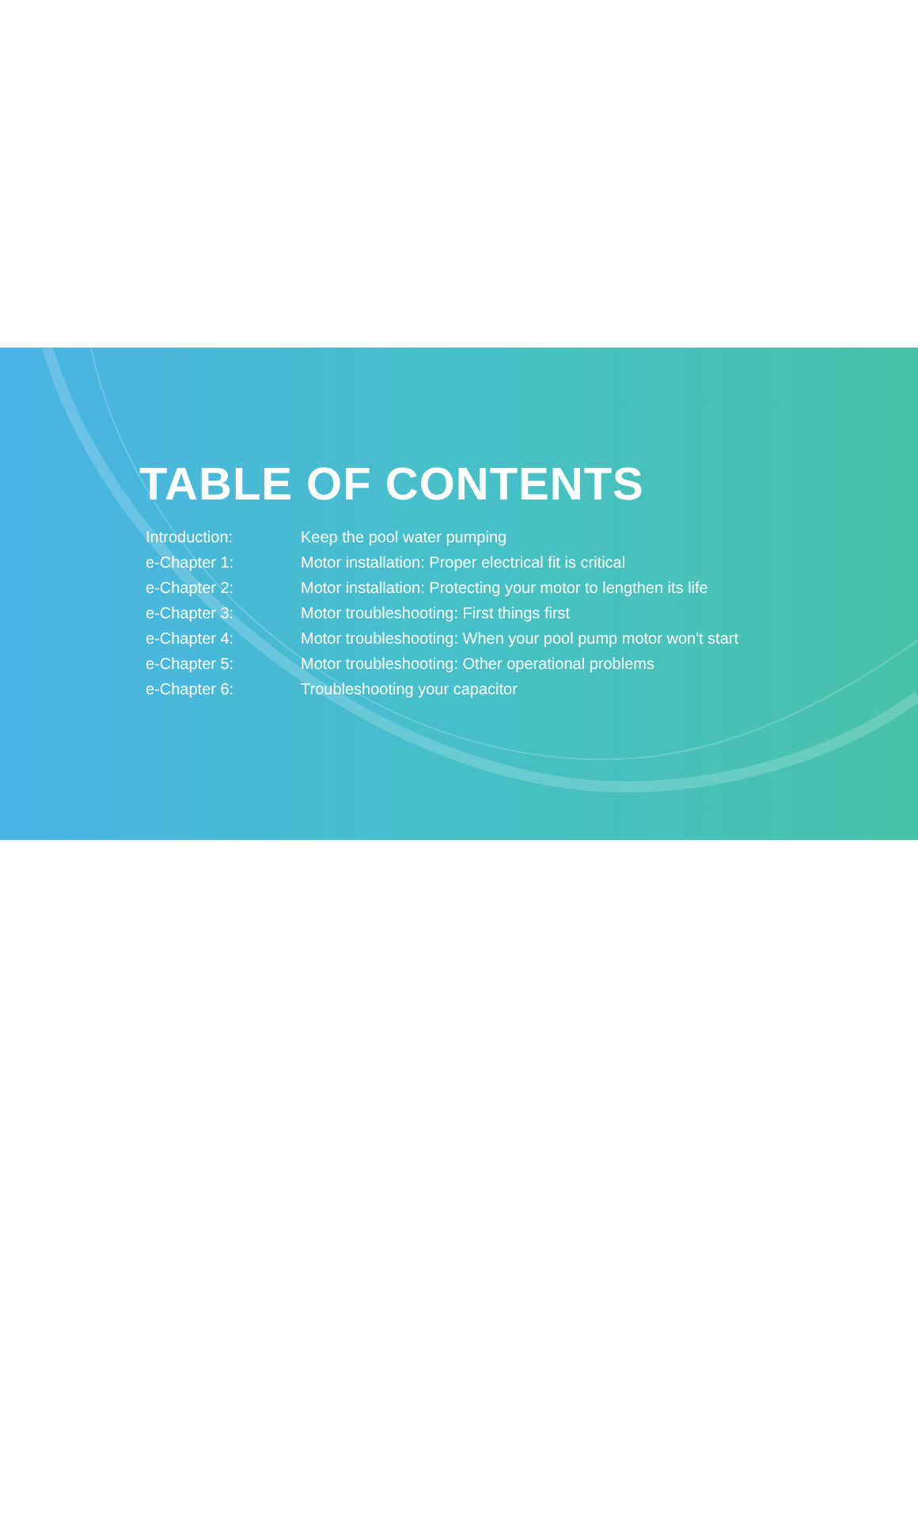TABLE OF CONTENTS
| Introduction: | Keep the pool water pumping |
| e-Chapter 1: | Motor installation: Proper electrical fit is critical |
| e-Chapter 2: | Motor installation: Protecting your motor to lengthen its life |
| e-Chapter 3: | Motor troubleshooting: First things first |
| e-Chapter 4: | Motor troubleshooting: When your pool pump motor won't start |
| e-Chapter 5: | Motor troubleshooting: Other operational problems |
| e-Chapter 6: | Troubleshooting your capacitor |